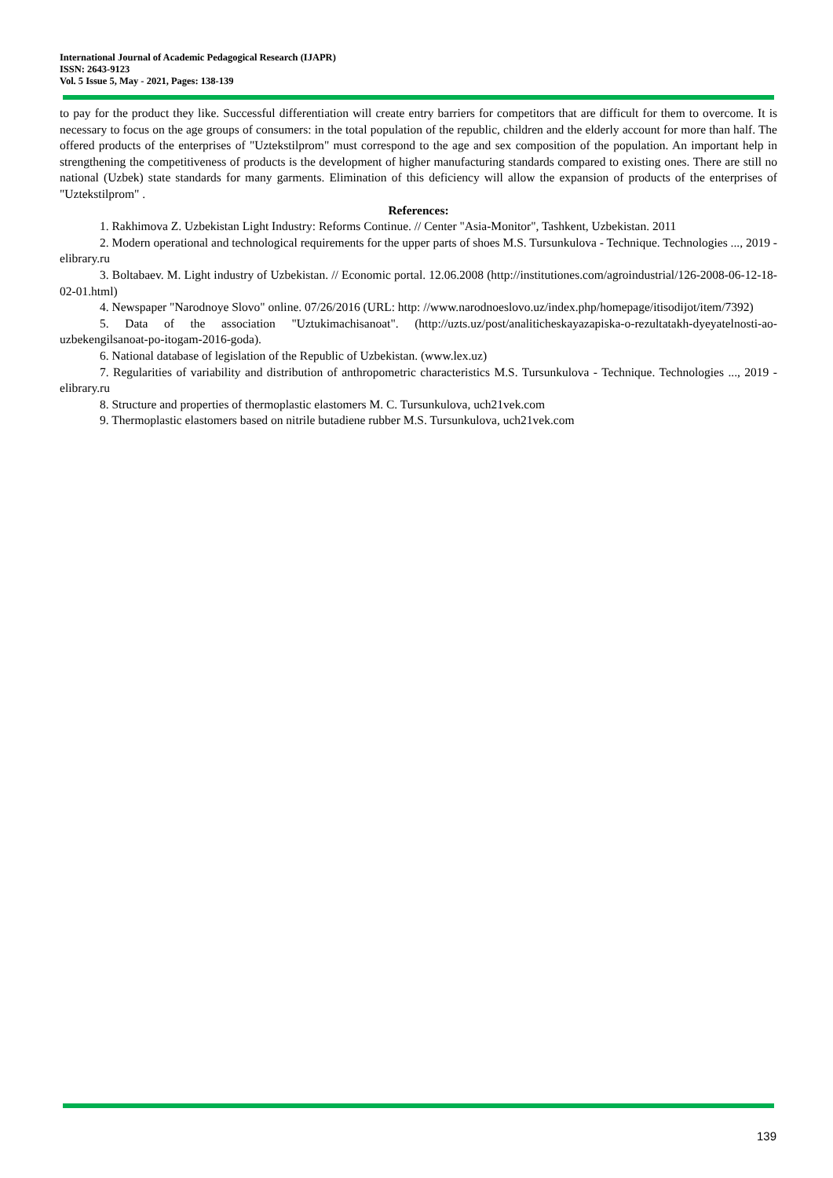International Journal of Academic Pedagogical Research (IJAPR)
ISSN: 2643-9123
Vol. 5 Issue 5, May - 2021, Pages: 138-139
to pay for the product they like. Successful differentiation will create entry barriers for competitors that are difficult for them to overcome. It is necessary to focus on the age groups of consumers: in the total population of the republic, children and the elderly account for more than half. The offered products of the enterprises of "Uztekstilprom" must correspond to the age and sex composition of the population. An important help in strengthening the competitiveness of products is the development of higher manufacturing standards compared to existing ones. There are still no national (Uzbek) state standards for many garments. Elimination of this deficiency will allow the expansion of products of the enterprises of "Uztekstilprom" .
References:
1. Rakhimova Z. Uzbekistan Light Industry: Reforms Continue. // Center "Asia-Monitor", Tashkent, Uzbekistan. 2011
2. Modern operational and technological requirements for the upper parts of shoes M.S. Tursunkulova - Technique. Technologies ..., 2019 - elibrary.ru
3. Boltabaev. M. Light industry of Uzbekistan. // Economic portal. 12.06.2008 (http://institutiones.com/agroindustrial/126-2008-06-12-18-02-01.html)
4. Newspaper "Narodnoye Slovo" online. 07/26/2016 (URL: http: //www.narodnoeslovo.uz/index.php/homepage/itisodijot/item/7392)
5. Data of the association "Uztukimachisanoat". (http://uzts.uz/post/analiticheskayazapiska-o-rezultatakh-dyeyatelnosti-ao-uzbekengilsanoat-po-itogam-2016-goda).
6. National database of legislation of the Republic of Uzbekistan. (www.lex.uz)
7. Regularities of variability and distribution of anthropometric characteristics M.S. Tursunkulova - Technique. Technologies ..., 2019 - elibrary.ru
8. Structure and properties of thermoplastic elastomers M. C. Tursunkulova, uch21vek.com
9. Thermoplastic elastomers based on nitrile butadiene rubber M.S. Tursunkulova, uch21vek.com
139